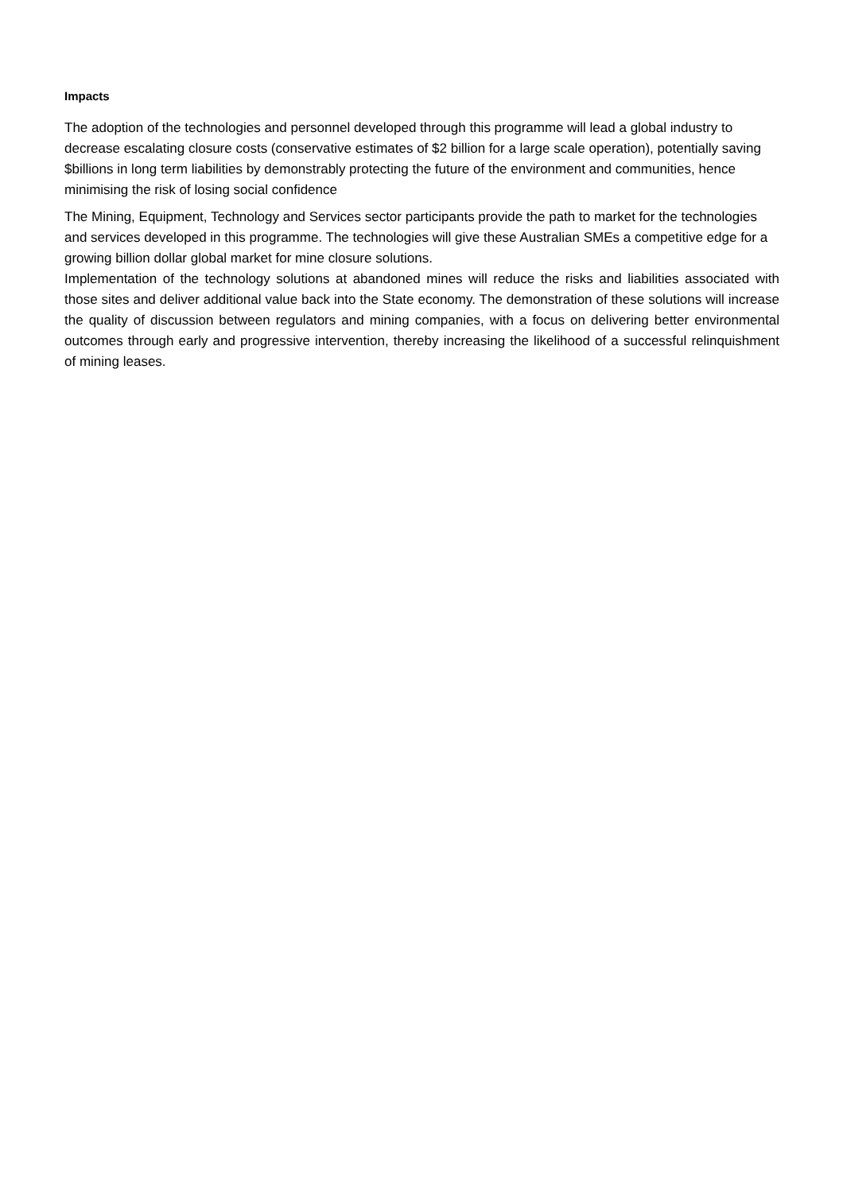Impacts
The adoption of the technologies and personnel developed through this programme will lead a global industry to decrease escalating closure costs (conservative estimates of $2 billion for a large scale operation), potentially saving $billions in long term liabilities by demonstrably protecting the future of the environment and communities, hence minimising the risk of losing social confidence
The Mining, Equipment, Technology and Services sector participants provide the path to market for the technologies and services developed in this programme. The technologies will give these Australian SMEs a competitive edge for a growing billion dollar global market for mine closure solutions.
Implementation of the technology solutions at abandoned mines will reduce the risks and liabilities associated with those sites and deliver additional value back into the State economy. The demonstration of these solutions will increase the quality of discussion between regulators and mining companies, with a focus on delivering better environmental outcomes through early and progressive intervention, thereby increasing the likelihood of a successful relinquishment of mining leases.